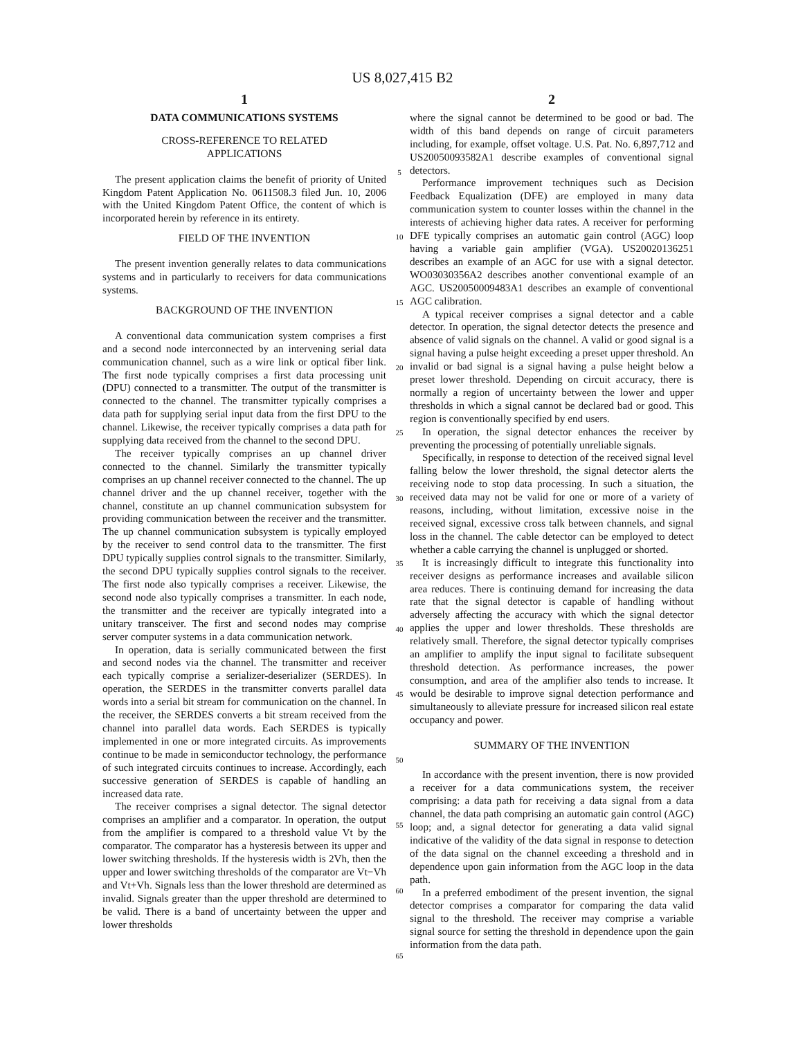US 8,027,415 B2
1
DATA COMMUNICATIONS SYSTEMS
CROSS-REFERENCE TO RELATED
APPLICATIONS
The present application claims the benefit of priority of United Kingdom Patent Application No. 0611508.3 filed Jun. 10, 2006 with the United Kingdom Patent Office, the content of which is incorporated herein by reference in its entirety.
FIELD OF THE INVENTION
The present invention generally relates to data communications systems and in particularly to receivers for data communications systems.
BACKGROUND OF THE INVENTION
A conventional data communication system comprises a first and a second node interconnected by an intervening serial data communication channel, such as a wire link or optical fiber link. The first node typically comprises a first data processing unit (DPU) connected to a transmitter. The output of the transmitter is connected to the channel. The transmitter typically comprises a data path for supplying serial input data from the first DPU to the channel. Likewise, the receiver typically comprises a data path for supplying data received from the channel to the second DPU.
The receiver typically comprises an up channel driver connected to the channel. Similarly the transmitter typically comprises an up channel receiver connected to the channel. The up channel driver and the up channel receiver, together with the channel, constitute an up channel communication subsystem for providing communication between the receiver and the transmitter. The up channel communication subsystem is typically employed by the receiver to send control data to the transmitter. The first DPU typically supplies control signals to the transmitter. Similarly, the second DPU typically supplies control signals to the receiver. The first node also typically comprises a receiver. Likewise, the second node also typically comprises a transmitter. In each node, the transmitter and the receiver are typically integrated into a unitary transceiver. The first and second nodes may comprise server computer systems in a data communication network.
In operation, data is serially communicated between the first and second nodes via the channel. The transmitter and receiver each typically comprise a serializer-deserializer (SERDES). In operation, the SERDES in the transmitter converts parallel data words into a serial bit stream for communication on the channel. In the receiver, the SERDES converts a bit stream received from the channel into parallel data words. Each SERDES is typically implemented in one or more integrated circuits. As improvements continue to be made in semiconductor technology, the performance of such integrated circuits continues to increase. Accordingly, each successive generation of SERDES is capable of handling an increased data rate.
The receiver comprises a signal detector. The signal detector comprises an amplifier and a comparator. In operation, the output from the amplifier is compared to a threshold value Vt by the comparator. The comparator has a hysteresis between its upper and lower switching thresholds. If the hysteresis width is 2Vh, then the upper and lower switching thresholds of the comparator are Vt−Vh and Vt+Vh. Signals less than the lower threshold are determined as invalid. Signals greater than the upper threshold are determined to be valid. There is a band of uncertainty between the upper and lower thresholds
2
where the signal cannot be determined to be good or bad. The width of this band depends on range of circuit parameters including, for example, offset voltage. U.S. Pat. No. 6,897,712 and US20050093582A1 describe examples of conventional signal detectors.
Performance improvement techniques such as Decision Feedback Equalization (DFE) are employed in many data communication system to counter losses within the channel in the interests of achieving higher data rates. A receiver for performing DFE typically comprises an automatic gain control (AGC) loop having a variable gain amplifier (VGA). US20020136251 describes an example of an AGC for use with a signal detector. WO03030356A2 describes another conventional example of an AGC. US20050009483A1 describes an example of conventional AGC calibration.
A typical receiver comprises a signal detector and a cable detector. In operation, the signal detector detects the presence and absence of valid signals on the channel. A valid or good signal is a signal having a pulse height exceeding a preset upper threshold. An invalid or bad signal is a signal having a pulse height below a preset lower threshold. Depending on circuit accuracy, there is normally a region of uncertainty between the lower and upper thresholds in which a signal cannot be declared bad or good. This region is conventionally specified by end users.
In operation, the signal detector enhances the receiver by preventing the processing of potentially unreliable signals.
Specifically, in response to detection of the received signal level falling below the lower threshold, the signal detector alerts the receiving node to stop data processing. In such a situation, the received data may not be valid for one or more of a variety of reasons, including, without limitation, excessive noise in the received signal, excessive cross talk between channels, and signal loss in the channel. The cable detector can be employed to detect whether a cable carrying the channel is unplugged or shorted.
It is increasingly difficult to integrate this functionality into receiver designs as performance increases and available silicon area reduces. There is continuing demand for increasing the data rate that the signal detector is capable of handling without adversely affecting the accuracy with which the signal detector applies the upper and lower thresholds. These thresholds are relatively small. Therefore, the signal detector typically comprises an amplifier to amplify the input signal to facilitate subsequent threshold detection. As performance increases, the power consumption, and area of the amplifier also tends to increase. It would be desirable to improve signal detection performance and simultaneously to alleviate pressure for increased silicon real estate occupancy and power.
SUMMARY OF THE INVENTION
In accordance with the present invention, there is now provided a receiver for a data communications system, the receiver comprising: a data path for receiving a data signal from a data channel, the data path comprising an automatic gain control (AGC) loop; and, a signal detector for generating a data valid signal indicative of the validity of the data signal in response to detection of the data signal on the channel exceeding a threshold and in dependence upon gain information from the AGC loop in the data path.
In a preferred embodiment of the present invention, the signal detector comprises a comparator for comparing the data valid signal to the threshold. The receiver may comprise a variable signal source for setting the threshold in dependence upon the gain information from the data path.
5
10
15
20
25
30
35
40
45
50
55
60
65